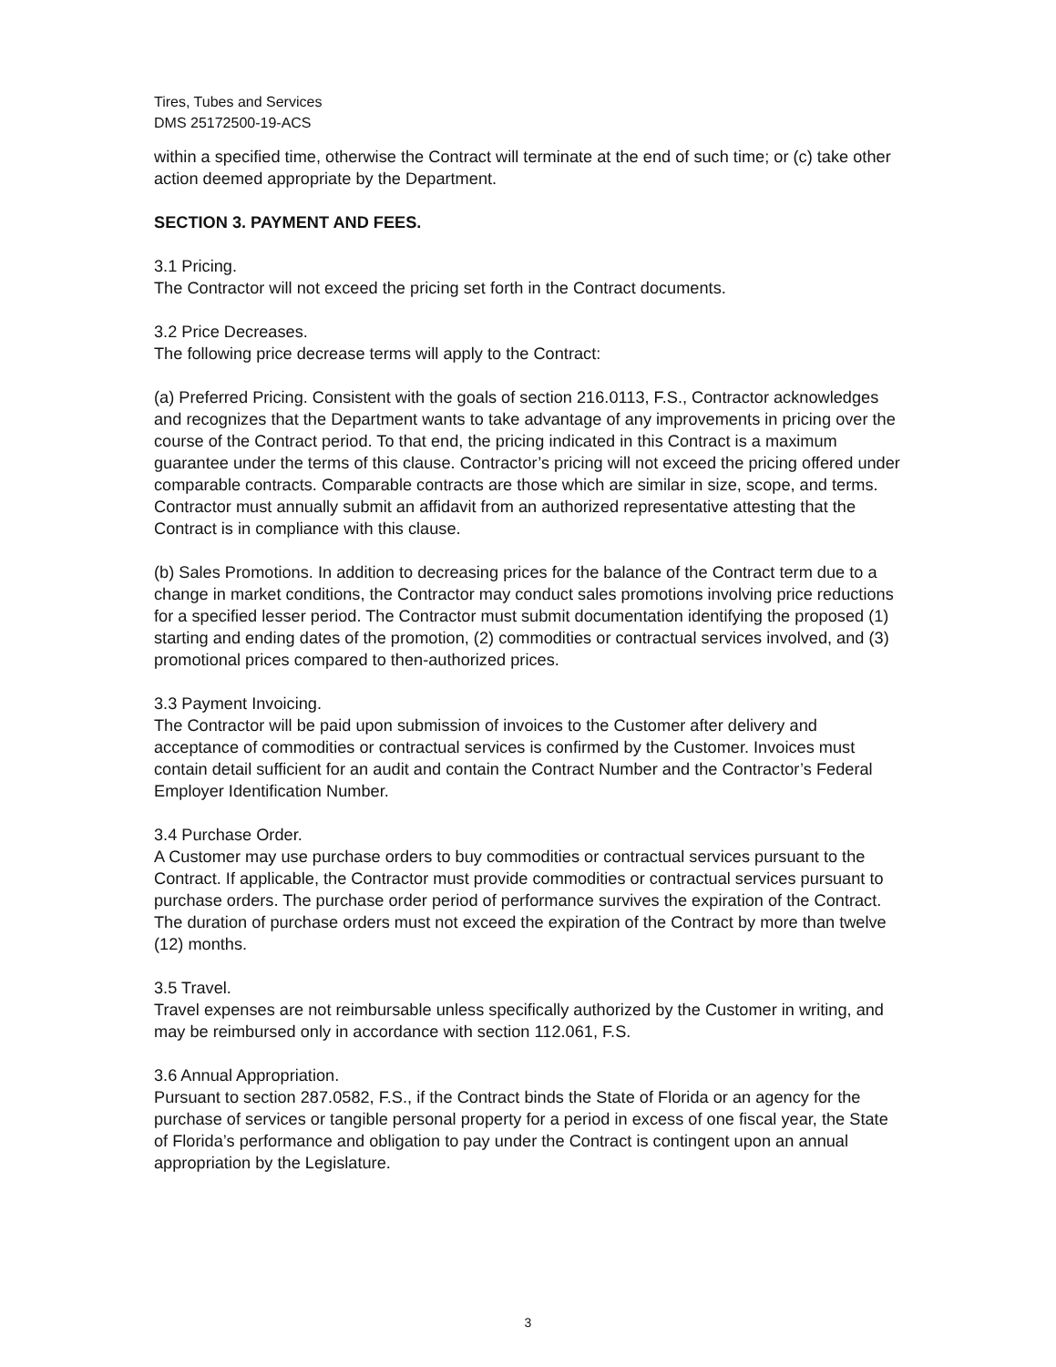Tires, Tubes and Services
DMS 25172500-19-ACS
within a specified time, otherwise the Contract will terminate at the end of such time; or (c) take other action deemed appropriate by the Department.
SECTION 3. PAYMENT AND FEES.
3.1 Pricing.
The Contractor will not exceed the pricing set forth in the Contract documents.
3.2 Price Decreases.
The following price decrease terms will apply to the Contract:
(a) Preferred Pricing. Consistent with the goals of section 216.0113, F.S., Contractor acknowledges and recognizes that the Department wants to take advantage of any improvements in pricing over the course of the Contract period. To that end, the pricing indicated in this Contract is a maximum guarantee under the terms of this clause. Contractor’s pricing will not exceed the pricing offered under comparable contracts. Comparable contracts are those which are similar in size, scope, and terms. Contractor must annually submit an affidavit from an authorized representative attesting that the Contract is in compliance with this clause.
(b) Sales Promotions. In addition to decreasing prices for the balance of the Contract term due to a change in market conditions, the Contractor may conduct sales promotions involving price reductions for a specified lesser period. The Contractor must submit documentation identifying the proposed (1) starting and ending dates of the promotion, (2) commodities or contractual services involved, and (3) promotional prices compared to then-authorized prices.
3.3 Payment Invoicing.
The Contractor will be paid upon submission of invoices to the Customer after delivery and acceptance of commodities or contractual services is confirmed by the Customer. Invoices must contain detail sufficient for an audit and contain the Contract Number and the Contractor’s Federal Employer Identification Number.
3.4 Purchase Order.
A Customer may use purchase orders to buy commodities or contractual services pursuant to the Contract. If applicable, the Contractor must provide commodities or contractual services pursuant to purchase orders. The purchase order period of performance survives the expiration of the Contract. The duration of purchase orders must not exceed the expiration of the Contract by more than twelve (12) months.
3.5 Travel.
Travel expenses are not reimbursable unless specifically authorized by the Customer in writing, and may be reimbursed only in accordance with section 112.061, F.S.
3.6 Annual Appropriation.
Pursuant to section 287.0582, F.S., if the Contract binds the State of Florida or an agency for the purchase of services or tangible personal property for a period in excess of one fiscal year, the State of Florida’s performance and obligation to pay under the Contract is contingent upon an annual appropriation by the Legislature.
3